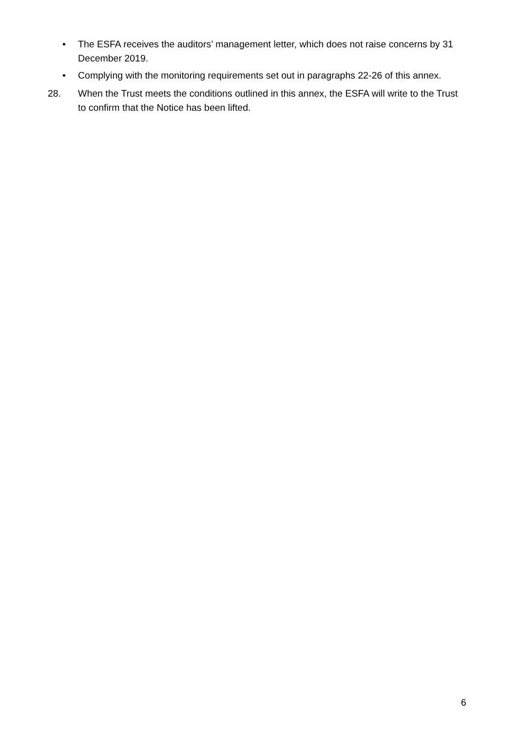• The ESFA receives the auditors’ management letter, which does not raise concerns by 31 December 2019.
• Complying with the monitoring requirements set out in paragraphs 22-26 of this annex.
28. When the Trust meets the conditions outlined in this annex, the ESFA will write to the Trust to confirm that the Notice has been lifted.
6